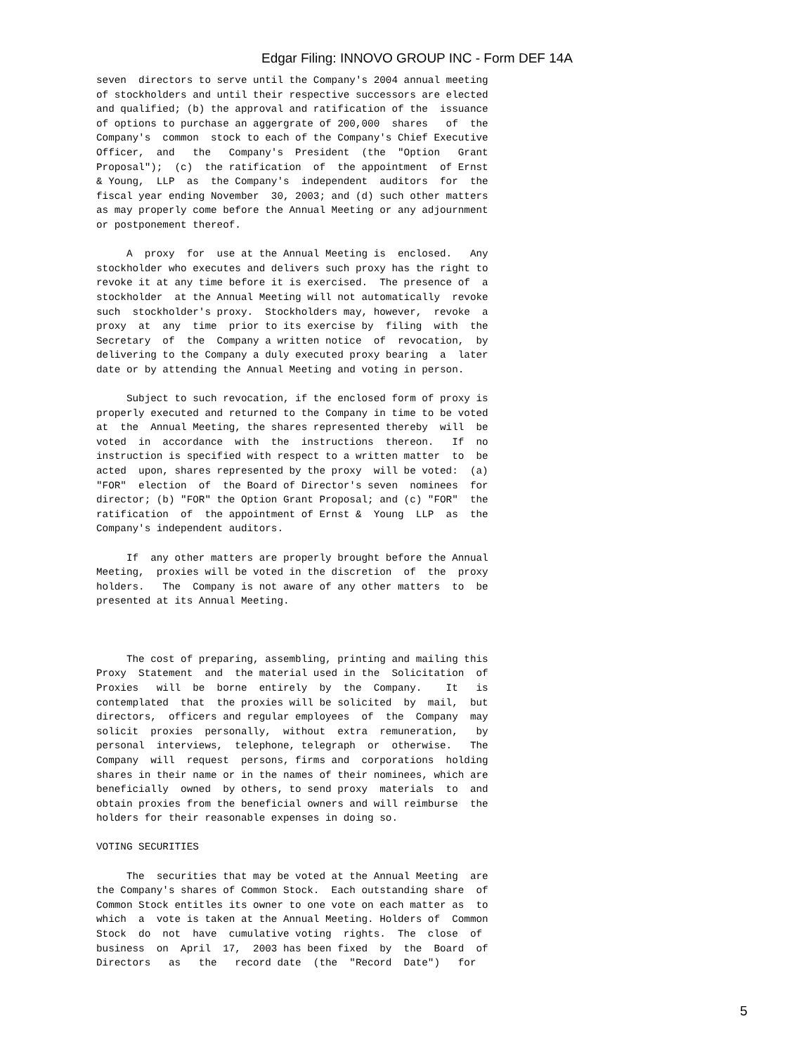Edgar Filing: INNOVO GROUP INC - Form DEF 14A
seven directors to serve until the Company's 2004 annual meeting of stockholders and until their respective successors are elected and qualified; (b) the approval and ratification of the issuance of options to purchase an aggergrate of 200,000 shares of the Company's common stock to each of the Company's Chief Executive Officer, and the Company's President (the "Option Grant Proposal"); (c) the ratification of the appointment of Ernst & Young, LLP as the Company's independent auditors for the fiscal year ending November 30, 2003; and (d) such other matters as may properly come before the Annual Meeting or any adjournment or postponement thereof. A proxy for use at the Annual Meeting is enclosed. Any stockholder who executes and delivers such proxy has the right to revoke it at any time before it is exercised. The presence of a stockholder at the Annual Meeting will not automatically revoke such stockholder's proxy. Stockholders may, however, revoke a proxy at any time prior to its exercise by filing with the Secretary of the Company a written notice of revocation, by delivering to the Company a duly executed proxy bearing a later date or by attending the Annual Meeting and voting in person. Subject to such revocation, if the enclosed form of proxy is properly executed and returned to the Company in time to be voted at the Annual Meeting, the shares represented thereby will be voted in accordance with the instructions thereon. If no instruction is specified with respect to a written matter to be acted upon, shares represented by the proxy will be voted: (a) "FOR" election of the Board of Director's seven nominees for director; (b) "FOR" the Option Grant Proposal; and (c) "FOR" the ratification of the appointment of Ernst & Young LLP as the Company's independent auditors. If any other matters are properly brought before the Annual Meeting, proxies will be voted in the discretion of the proxy holders. The Company is not aware of any other matters to be presented at its Annual Meeting. The cost of preparing, assembling, printing and mailing this Proxy Statement and the material used in the Solicitation of Proxies will be borne entirely by the Company. It is contemplated that the proxies will be solicited by mail, but directors, officers and regular employees of the Company may solicit proxies personally, without extra remuneration, by personal interviews, telephone, telegraph or otherwise. The Company will request persons, firms and corporations holding shares in their name or in the names of their nominees, which are beneficially owned by others, to send proxy materials to and obtain proxies from the beneficial owners and will reimburse the holders for their reasonable expenses in doing so. VOTING SECURITIES The securities that may be voted at the Annual Meeting are the Company's shares of Common Stock. Each outstanding share of Common Stock entitles its owner to one vote on each matter as to which a vote is taken at the Annual Meeting. Holders of Common Stock do not have cumulative voting rights. The close of business on April 17, 2003 has been fixed by the Board of Directors as the record date (the "Record Date") for
5